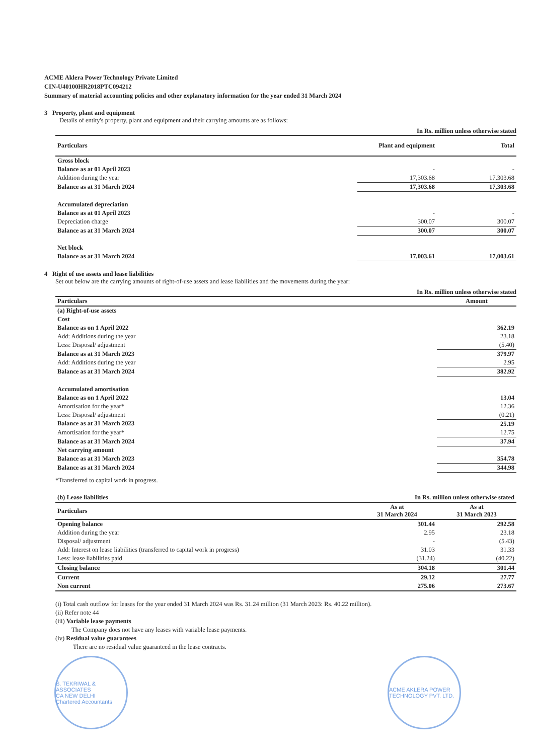ACME Aklera Power Technology Private Limited
CIN-U40100HR2018PTC094212
Summary of material accounting policies and other explanatory information for the year ended 31 March 2024
3 Property, plant and equipment
Details of entity's property, plant and equipment and their carrying amounts are as follows:
In Rs. million unless otherwise stated
| Particulars | Plant and equipment | Total |
| --- | --- | --- |
| Gross block | | |
| Balance as at 01 April 2023 | - | - |
| Addition during the year | 17,303.68 | 17,303.68 |
| Balance as at 31 March 2024 | 17,303.68 | 17,303.68 |
| Accumulated depreciation | | |
| Balance as at 01 April 2023 | - | - |
| Depreciation charge | 300.07 | 300.07 |
| Balance as at 31 March 2024 | 300.07 | 300.07 |
| Net block | | |
| Balance as at 31 March 2024 | 17,003.61 | 17,003.61 |
4 Right of use assets and lease liabilities
Set out below are the carrying amounts of right-of-use assets and lease liabilities and the movements during the year:
In Rs. million unless otherwise stated
| Particulars | Amount |
| --- | --- |
| (a) Right-of-use assets | |
| Cost | |
| Balance as on 1 April 2022 | 362.19 |
| Add: Additions during the year | 23.18 |
| Less: Disposal/ adjustment | (5.40) |
| Balance as at 31 March 2023 | 379.97 |
| Add: Additions during the year | 2.95 |
| Balance as at 31 March 2024 | 382.92 |
| Accumulated amortisation | |
| Balance as on 1 April 2022 | 13.04 |
| Amortisation for the year* | 12.36 |
| Less: Disposal/ adjustment | (0.21) |
| Balance as at 31 March 2023 | 25.19 |
| Amortisation for the year* | 12.75 |
| Balance as at 31 March 2024 | 37.94 |
| Net carrying amount | |
| Balance as at 31 March 2023 | 354.78 |
| Balance as at 31 March 2024 | 344.98 |
*Transferred to capital work in progress.
| (b) Lease liabilities | In Rs. million unless otherwise stated | |
| --- | --- | --- |
| Particulars | As at 31 March 2024 | As at 31 March 2023 |
| Opening balance | 301.44 | 292.58 |
| Addition during the year | 2.95 | 23.18 |
| Disposal/ adjustment | - | (5.43) |
| Add: Interest on lease liabilities (transferred to capital work in progress) | 31.03 | 31.33 |
| Less: lease liabilities paid | (31.24) | (40.22) |
| Closing balance | 304.18 | 301.44 |
| Current | 29.12 | 27.77 |
| Non current | 275.06 | 273.67 |
(i) Total cash outflow for leases for the year ended 31 March 2024 was Rs. 31.24 million (31 March 2023: Rs. 40.22 million).
(ii) Refer note 44
(iii) Variable lease payments
The Company does not have any leases with variable lease payments.
(iv) Residual value guarantees
There are no residual value guaranteed in the lease contracts.
S. TEKRIWAL & ASSOCIATES
CA NEW DELHI
Chartered Accountants
ACME AKLERA POWER TECHNOLOGY PVT. LTD.